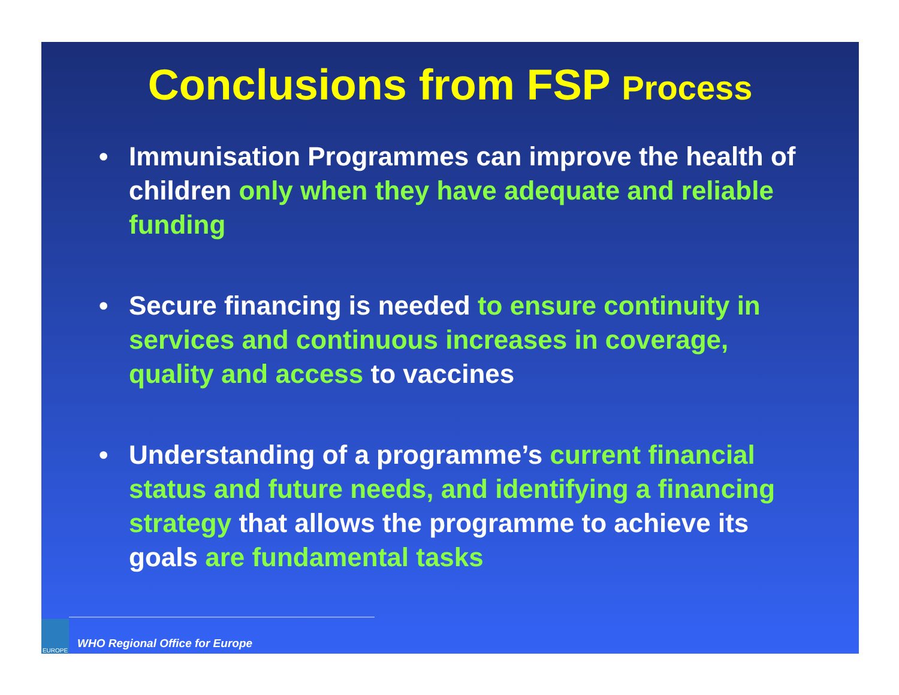Conclusions from FSP Process
• Immunisation Programmes can improve the health of children only when they have adequate and reliable funding
• Secure financing is needed to ensure continuity in services and continuous increases in coverage, quality and access to vaccines
• Understanding of a programme’s current financial status and future needs, and identifying a financing strategy that allows the programme to achieve its goals are fundamental tasks
EUROPE
WHO Regional Office for Europe